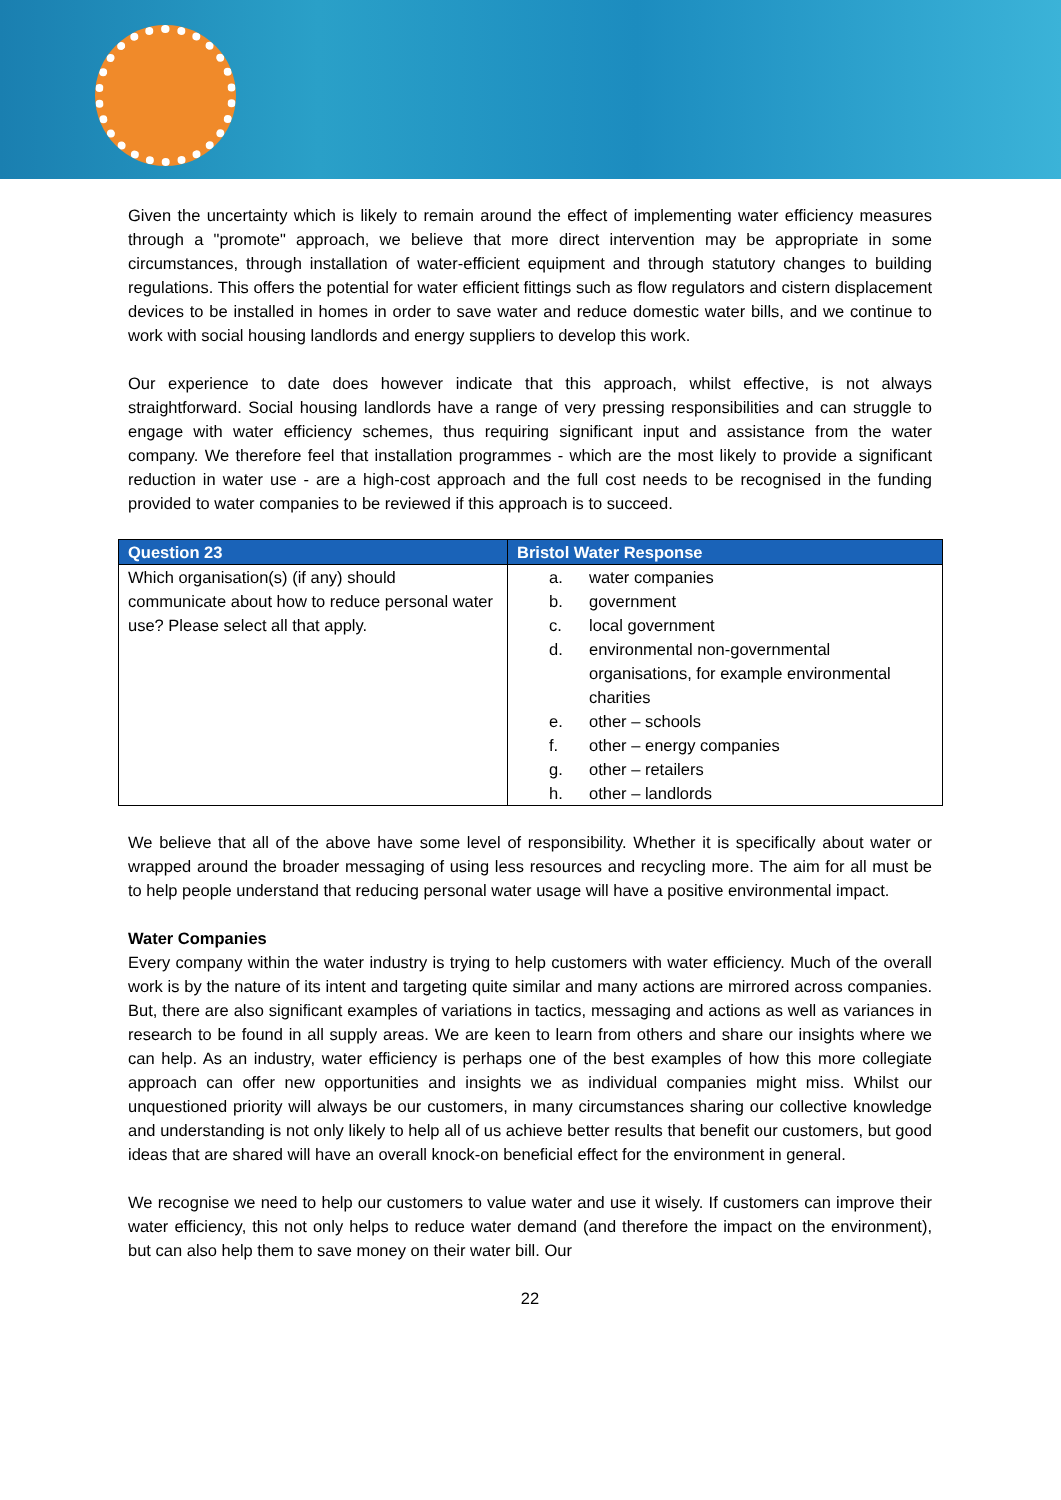Given the uncertainty which is likely to remain around the effect of implementing water efficiency measures through a "promote" approach, we believe that more direct intervention may be appropriate in some circumstances, through installation of water-efficient equipment and through statutory changes to building regulations. This offers the potential for water efficient fittings such as flow regulators and cistern displacement devices to be installed in homes in order to save water and reduce domestic water bills, and we continue to work with social housing landlords and energy suppliers to develop this work.
Our experience to date does however indicate that this approach, whilst effective, is not always straightforward. Social housing landlords have a range of very pressing responsibilities and can struggle to engage with water efficiency schemes, thus requiring significant input and assistance from the water company. We therefore feel that installation programmes - which are the most likely to provide a significant reduction in water use - are a high-cost approach and the full cost needs to be recognised in the funding provided to water companies to be reviewed if this approach is to succeed.
| Question 23 | Bristol Water Response |
| --- | --- |
| Which organisation(s) (if any) should communicate about how to reduce personal water use? Please select all that apply. | a. water companies b. government c. local government d. environmental non-governmental organisations, for example environmental charities e. other – schools f. other – energy companies g. other – retailers h. other – landlords |
We believe that all of the above have some level of responsibility. Whether it is specifically about water or wrapped around the broader messaging of using less resources and recycling more. The aim for all must be to help people understand that reducing personal water usage will have a positive environmental impact.
Water Companies
Every company within the water industry is trying to help customers with water efficiency. Much of the overall work is by the nature of its intent and targeting quite similar and many actions are mirrored across companies. But, there are also significant examples of variations in tactics, messaging and actions as well as variances in research to be found in all supply areas. We are keen to learn from others and share our insights where we can help. As an industry, water efficiency is perhaps one of the best examples of how this more collegiate approach can offer new opportunities and insights we as individual companies might miss. Whilst our unquestioned priority will always be our customers, in many circumstances sharing our collective knowledge and understanding is not only likely to help all of us achieve better results that benefit our customers, but good ideas that are shared will have an overall knock-on beneficial effect for the environment in general.
We recognise we need to help our customers to value water and use it wisely. If customers can improve their water efficiency, this not only helps to reduce water demand (and therefore the impact on the environment), but can also help them to save money on their water bill. Our
22